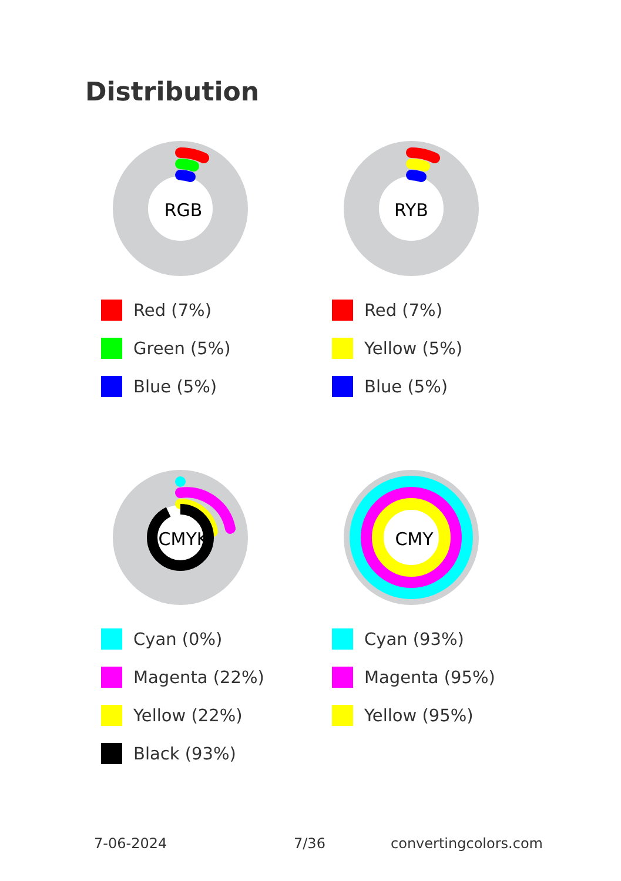Distribution
RGB
Red (7%)
Green (5%)
Blue (5%)
RYB
Red (7%)
Yellow (5%)
Blue (5%)
CMYK
Cyan (0%)
Magenta (22%)
Yellow (22%)
Black (93%)
CMY
Cyan (93%)
Magenta (95%)
Yellow (95%)
7-06-2024 7/36 convertingcolors.com